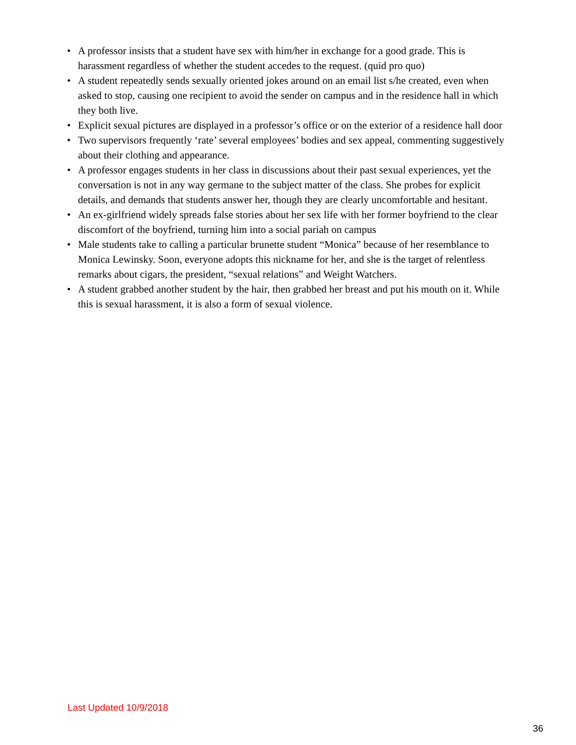• A professor insists that a student have sex with him/her in exchange for a good grade. This is harassment regardless of whether the student accedes to the request. (quid pro quo)
• A student repeatedly sends sexually oriented jokes around on an email list s/he created, even when asked to stop, causing one recipient to avoid the sender on campus and in the residence hall in which they both live.
• Explicit sexual pictures are displayed in a professor’s office or on the exterior of a residence hall door
• Two supervisors frequently ‘rate’ several employees’ bodies and sex appeal, commenting suggestively about their clothing and appearance.
• A professor engages students in her class in discussions about their past sexual experiences, yet the conversation is not in any way germane to the subject matter of the class. She probes for explicit details, and demands that students answer her, though they are clearly uncomfortable and hesitant.
• An ex-girlfriend widely spreads false stories about her sex life with her former boyfriend to the clear discomfort of the boyfriend, turning him into a social pariah on campus
• Male students take to calling a particular brunette student “Monica” because of her resemblance to Monica Lewinsky. Soon, everyone adopts this nickname for her, and she is the target of relentless remarks about cigars, the president, “sexual relations” and Weight Watchers.
• A student grabbed another student by the hair, then grabbed her breast and put his mouth on it. While this is sexual harassment, it is also a form of sexual violence.
Last Updated 10/9/2018
36